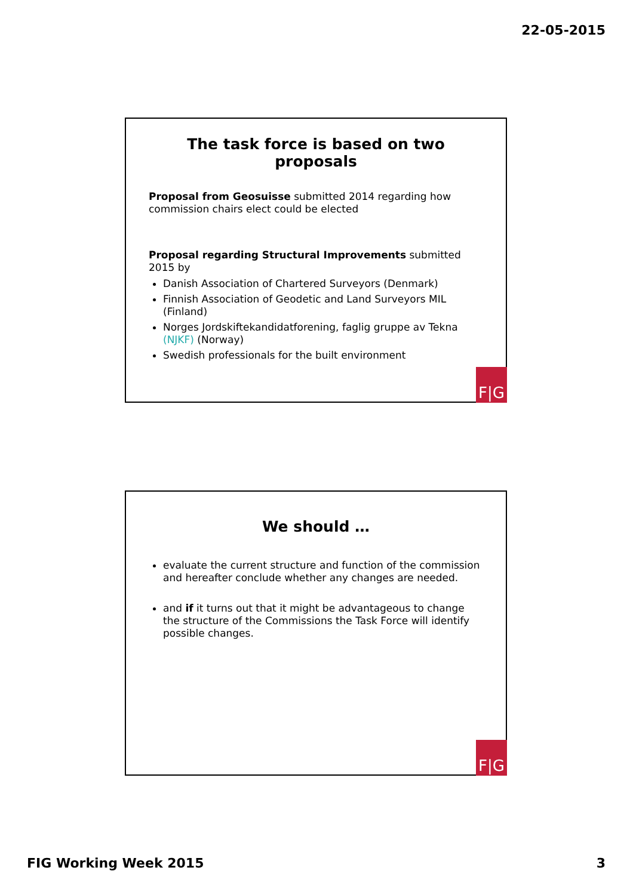22-05-2015
The task force is based on two proposals
Proposal from Geosuisse submitted 2014 regarding how commission chairs elect could be elected
Proposal regarding Structural Improvements submitted 2015 by
Danish Association of Chartered Surveyors (Denmark)
Finnish Association of Geodetic and Land Surveyors MIL (Finland)
Norges Jordskiftekandidatforening, faglig gruppe av Tekna (NJKF) (Norway)
Swedish professionals for the built environment
F|G
We should …
evaluate the current structure and function of the commission and hereafter conclude whether any changes are needed.
and if it turns out that it might be advantageous to change the structure of the Commissions the Task Force will identify possible changes.
F|G
FIG Working Week 2015 3